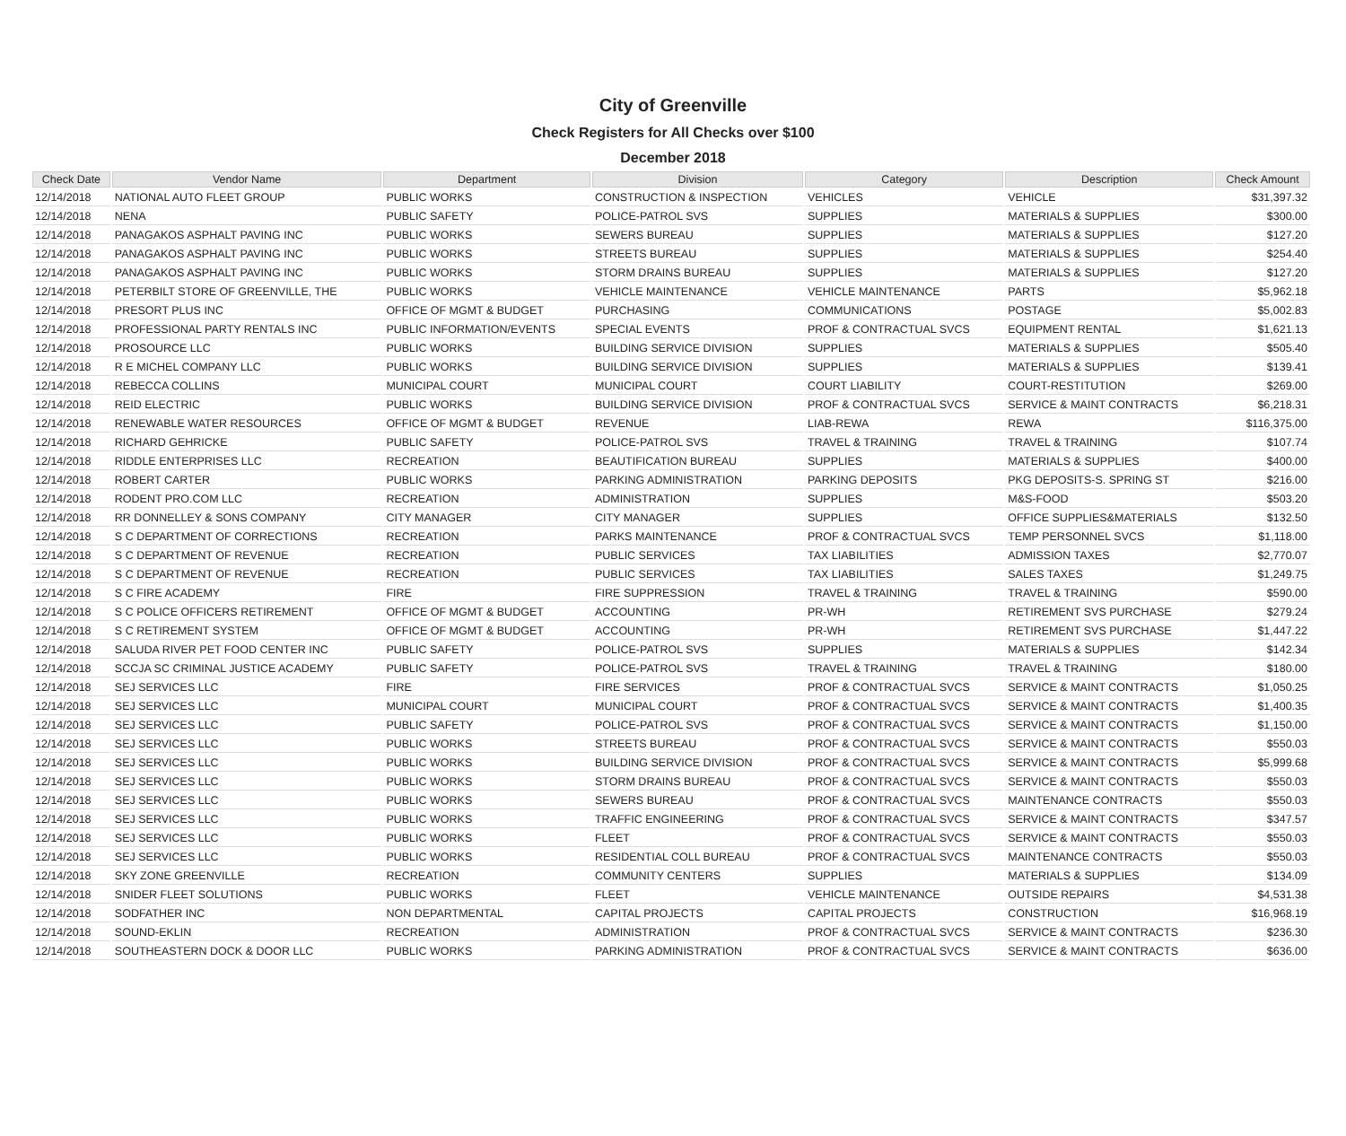City of Greenville
Check Registers for All Checks over $100
December 2018
| Check Date | Vendor Name | Department | Division | Category | Description | Check Amount |
| --- | --- | --- | --- | --- | --- | --- |
| 12/14/2018 | NATIONAL AUTO FLEET GROUP | PUBLIC WORKS | CONSTRUCTION & INSPECTION | VEHICLES | VEHICLE | $31,397.32 |
| 12/14/2018 | NENA | PUBLIC SAFETY | POLICE-PATROL SVS | SUPPLIES | MATERIALS & SUPPLIES | $300.00 |
| 12/14/2018 | PANAGAKOS ASPHALT PAVING INC | PUBLIC WORKS | SEWERS BUREAU | SUPPLIES | MATERIALS & SUPPLIES | $127.20 |
| 12/14/2018 | PANAGAKOS ASPHALT PAVING INC | PUBLIC WORKS | STREETS BUREAU | SUPPLIES | MATERIALS & SUPPLIES | $254.40 |
| 12/14/2018 | PANAGAKOS ASPHALT PAVING INC | PUBLIC WORKS | STORM DRAINS BUREAU | SUPPLIES | MATERIALS & SUPPLIES | $127.20 |
| 12/14/2018 | PETERBILT STORE OF GREENVILLE, THE | PUBLIC WORKS | VEHICLE MAINTENANCE | VEHICLE MAINTENANCE | PARTS | $5,962.18 |
| 12/14/2018 | PRESORT PLUS INC | OFFICE OF MGMT & BUDGET | PURCHASING | COMMUNICATIONS | POSTAGE | $5,002.83 |
| 12/14/2018 | PROFESSIONAL PARTY RENTALS INC | PUBLIC INFORMATION/EVENTS | SPECIAL EVENTS | PROF & CONTRACTUAL SVCS | EQUIPMENT RENTAL | $1,621.13 |
| 12/14/2018 | PROSOURCE LLC | PUBLIC WORKS | BUILDING SERVICE DIVISION | SUPPLIES | MATERIALS & SUPPLIES | $505.40 |
| 12/14/2018 | R E MICHEL COMPANY LLC | PUBLIC WORKS | BUILDING SERVICE DIVISION | SUPPLIES | MATERIALS & SUPPLIES | $139.41 |
| 12/14/2018 | REBECCA COLLINS | MUNICIPAL COURT | MUNICIPAL COURT | COURT LIABILITY | COURT-RESTITUTION | $269.00 |
| 12/14/2018 | REID ELECTRIC | PUBLIC WORKS | BUILDING SERVICE DIVISION | PROF & CONTRACTUAL SVCS | SERVICE & MAINT CONTRACTS | $6,218.31 |
| 12/14/2018 | RENEWABLE WATER RESOURCES | OFFICE OF MGMT & BUDGET | REVENUE | LIAB-REWA | REWA | $116,375.00 |
| 12/14/2018 | RICHARD GEHRICKE | PUBLIC SAFETY | POLICE-PATROL SVS | TRAVEL & TRAINING | TRAVEL & TRAINING | $107.74 |
| 12/14/2018 | RIDDLE ENTERPRISES LLC | RECREATION | BEAUTIFICATION BUREAU | SUPPLIES | MATERIALS & SUPPLIES | $400.00 |
| 12/14/2018 | ROBERT CARTER | PUBLIC WORKS | PARKING ADMINISTRATION | PARKING DEPOSITS | PKG DEPOSITS-S. SPRING ST | $216.00 |
| 12/14/2018 | RODENT PRO.COM LLC | RECREATION | ADMINISTRATION | SUPPLIES | M&S-FOOD | $503.20 |
| 12/14/2018 | RR DONNELLEY & SONS COMPANY | CITY MANAGER | CITY MANAGER | SUPPLIES | OFFICE SUPPLIES&MATERIALS | $132.50 |
| 12/14/2018 | S C DEPARTMENT OF CORRECTIONS | RECREATION | PARKS MAINTENANCE | PROF & CONTRACTUAL SVCS | TEMP PERSONNEL SVCS | $1,118.00 |
| 12/14/2018 | S C DEPARTMENT OF REVENUE | RECREATION | PUBLIC SERVICES | TAX LIABILITIES | ADMISSION TAXES | $2,770.07 |
| 12/14/2018 | S C DEPARTMENT OF REVENUE | RECREATION | PUBLIC SERVICES | TAX LIABILITIES | SALES TAXES | $1,249.75 |
| 12/14/2018 | S C FIRE ACADEMY | FIRE | FIRE SUPPRESSION | TRAVEL & TRAINING | TRAVEL & TRAINING | $590.00 |
| 12/14/2018 | S C POLICE OFFICERS RETIREMENT | OFFICE OF MGMT & BUDGET | ACCOUNTING | PR-WH | RETIREMENT SVS PURCHASE | $279.24 |
| 12/14/2018 | S C RETIREMENT SYSTEM | OFFICE OF MGMT & BUDGET | ACCOUNTING | PR-WH | RETIREMENT SVS PURCHASE | $1,447.22 |
| 12/14/2018 | SALUDA RIVER PET FOOD CENTER INC | PUBLIC SAFETY | POLICE-PATROL SVS | SUPPLIES | MATERIALS & SUPPLIES | $142.34 |
| 12/14/2018 | SCCJA SC CRIMINAL JUSTICE ACADEMY | PUBLIC SAFETY | POLICE-PATROL SVS | TRAVEL & TRAINING | TRAVEL & TRAINING | $180.00 |
| 12/14/2018 | SEJ SERVICES LLC | FIRE | FIRE SERVICES | PROF & CONTRACTUAL SVCS | SERVICE & MAINT CONTRACTS | $1,050.25 |
| 12/14/2018 | SEJ SERVICES LLC | MUNICIPAL COURT | MUNICIPAL COURT | PROF & CONTRACTUAL SVCS | SERVICE & MAINT CONTRACTS | $1,400.35 |
| 12/14/2018 | SEJ SERVICES LLC | PUBLIC SAFETY | POLICE-PATROL SVS | PROF & CONTRACTUAL SVCS | SERVICE & MAINT CONTRACTS | $1,150.00 |
| 12/14/2018 | SEJ SERVICES LLC | PUBLIC WORKS | STREETS BUREAU | PROF & CONTRACTUAL SVCS | SERVICE & MAINT CONTRACTS | $550.03 |
| 12/14/2018 | SEJ SERVICES LLC | PUBLIC WORKS | BUILDING SERVICE DIVISION | PROF & CONTRACTUAL SVCS | SERVICE & MAINT CONTRACTS | $5,999.68 |
| 12/14/2018 | SEJ SERVICES LLC | PUBLIC WORKS | STORM DRAINS BUREAU | PROF & CONTRACTUAL SVCS | SERVICE & MAINT CONTRACTS | $550.03 |
| 12/14/2018 | SEJ SERVICES LLC | PUBLIC WORKS | SEWERS BUREAU | PROF & CONTRACTUAL SVCS | MAINTENANCE CONTRACTS | $550.03 |
| 12/14/2018 | SEJ SERVICES LLC | PUBLIC WORKS | TRAFFIC ENGINEERING | PROF & CONTRACTUAL SVCS | SERVICE & MAINT CONTRACTS | $347.57 |
| 12/14/2018 | SEJ SERVICES LLC | PUBLIC WORKS | FLEET | PROF & CONTRACTUAL SVCS | SERVICE & MAINT CONTRACTS | $550.03 |
| 12/14/2018 | SEJ SERVICES LLC | PUBLIC WORKS | RESIDENTIAL COLL BUREAU | PROF & CONTRACTUAL SVCS | MAINTENANCE CONTRACTS | $550.03 |
| 12/14/2018 | SKY ZONE GREENVILLE | RECREATION | COMMUNITY CENTERS | SUPPLIES | MATERIALS & SUPPLIES | $134.09 |
| 12/14/2018 | SNIDER FLEET SOLUTIONS | PUBLIC WORKS | FLEET | VEHICLE MAINTENANCE | OUTSIDE REPAIRS | $4,531.38 |
| 12/14/2018 | SODFATHER INC | NON DEPARTMENTAL | CAPITAL PROJECTS | CAPITAL PROJECTS | CONSTRUCTION | $16,968.19 |
| 12/14/2018 | SOUND-EKLIN | RECREATION | ADMINISTRATION | PROF & CONTRACTUAL SVCS | SERVICE & MAINT CONTRACTS | $236.30 |
| 12/14/2018 | SOUTHEASTERN DOCK & DOOR LLC | PUBLIC WORKS | PARKING ADMINISTRATION | PROF & CONTRACTUAL SVCS | SERVICE & MAINT CONTRACTS | $636.00 |